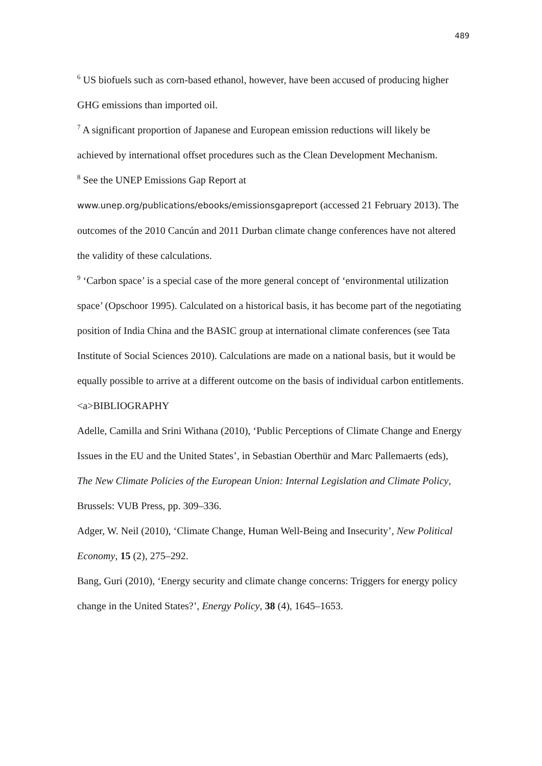489
<sup>6</sup> US biofuels such as corn-based ethanol, however, have been accused of producing higher GHG emissions than imported oil.
<sup>7</sup> A significant proportion of Japanese and European emission reductions will likely be achieved by international offset procedures such as the Clean Development Mechanism.
<sup>8</sup> See the UNEP Emissions Gap Report at
www.unep.org/publications/ebooks/emissionsgapreport (accessed 21 February 2013). The outcomes of the 2010 Cancún and 2011 Durban climate change conferences have not altered the validity of these calculations.
<sup>9</sup> ‘Carbon space’ is a special case of the more general concept of ‘environmental utilization space’ (Opschoor 1995). Calculated on a historical basis, it has become part of the negotiating position of India China and the BASIC group at international climate conferences (see Tata Institute of Social Sciences 2010). Calculations are made on a national basis, but it would be equally possible to arrive at a different outcome on the basis of individual carbon entitlements.
<a>BIBLIOGRAPHY
Adelle, Camilla and Srini Withana (2010), ‘Public Perceptions of Climate Change and Energy Issues in the EU and the United States’, in Sebastian Oberthür and Marc Pallemaerts (eds), The New Climate Policies of the European Union: Internal Legislation and Climate Policy, Brussels: VUB Press, pp. 309–336.
Adger, W. Neil (2010), ‘Climate Change, Human Well-Being and Insecurity’, New Political Economy, 15 (2), 275–292.
Bang, Guri (2010), ‘Energy security and climate change concerns: Triggers for energy policy change in the United States?’, Energy Policy, 38 (4), 1645–1653.